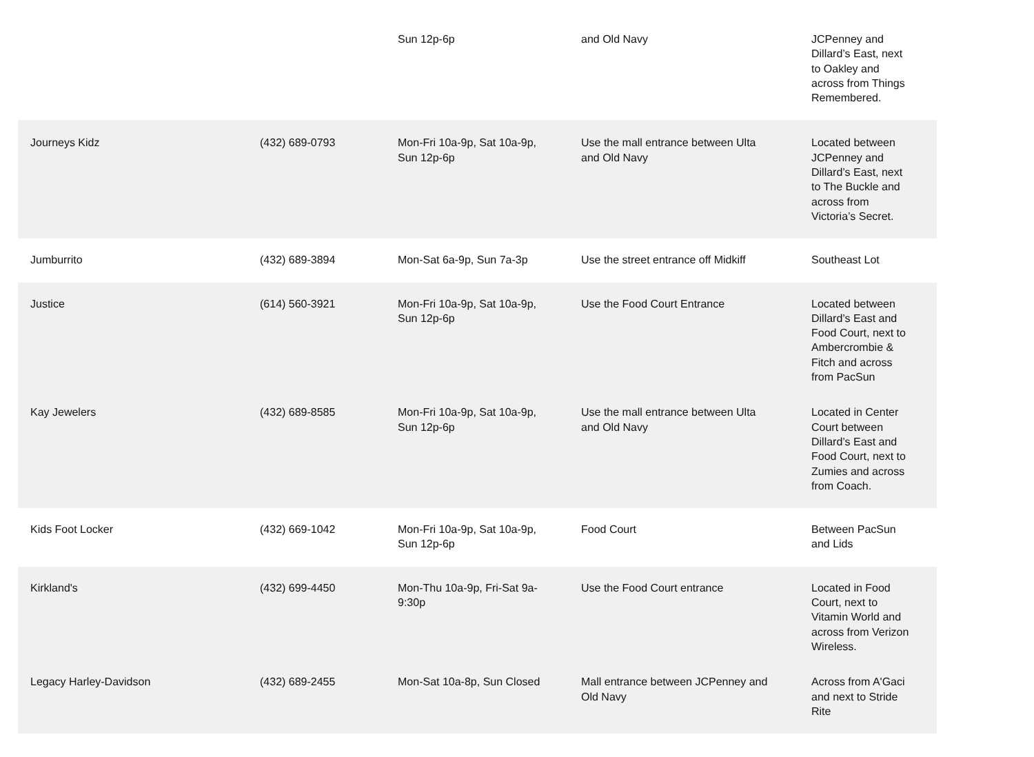| | | Sun 12p-6p | and Old Navy | JCPenney and Dillard’s East, next to Oakley and across from Things Remembered. |
| Journeys Kidz | (432) 689-0793 | Mon-Fri 10a-9p, Sat 10a-9p, Sun 12p-6p | Use the mall entrance between Ulta and Old Navy | Located between JCPenney and Dillard’s East, next to The Buckle and across from Victoria’s Secret. |
| Jumburrito | (432) 689-3894 | Mon-Sat 6a-9p, Sun 7a-3p | Use the street entrance off Midkiff | Southeast Lot |
| Justice | (614) 560-3921 | Mon-Fri 10a-9p, Sat 10a-9p, Sun 12p-6p | Use the Food Court Entrance | Located between Dillard’s East and Food Court, next to Ambercrombie & Fitch and across from PacSun |
| Kay Jewelers | (432) 689-8585 | Mon-Fri 10a-9p, Sat 10a-9p, Sun 12p-6p | Use the mall entrance between Ulta and Old Navy | Located in Center Court between Dillard’s East and Food Court, next to Zumies and across from Coach. |
| Kids Foot Locker | (432) 669-1042 | Mon-Fri 10a-9p, Sat 10a-9p, Sun 12p-6p | Food Court | Between PacSun and Lids |
| Kirkland's | (432) 699-4450 | Mon-Thu 10a-9p, Fri-Sat 9a- 9:30p | Use the Food Court entrance | Located in Food Court, next to Vitamin World and across from Verizon Wireless. |
| Legacy Harley-Davidson | (432) 689-2455 | Mon-Sat 10a-8p, Sun Closed | Mall entrance between JCPenney and Old Navy | Across from A'Gaci and next to Stride Rite |